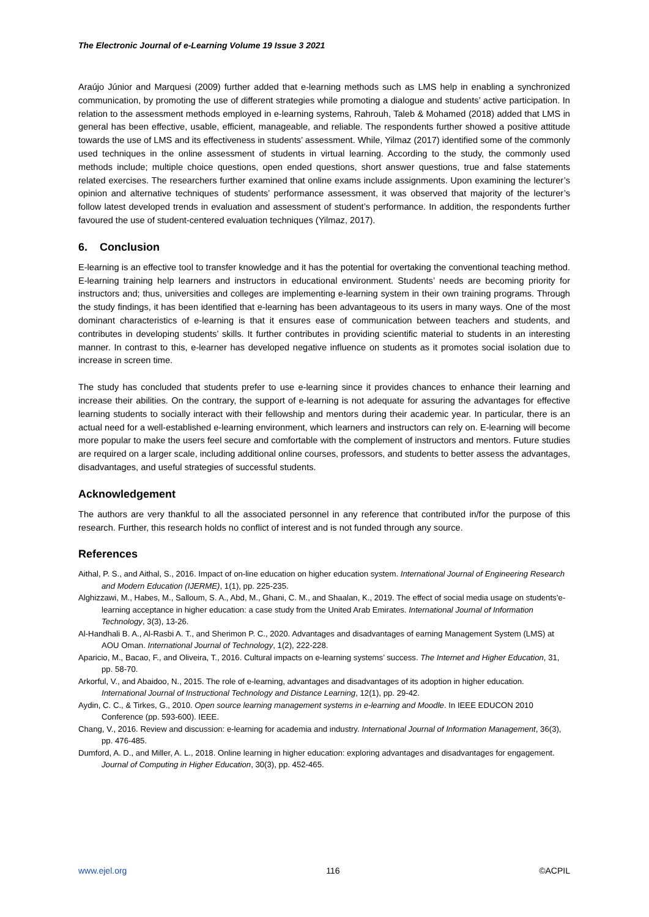The Electronic Journal of e-Learning Volume 19 Issue 3 2021
Araújo Júnior and Marquesi (2009) further added that e-learning methods such as LMS help in enabling a synchronized communication, by promoting the use of different strategies while promoting a dialogue and students’ active participation. In relation to the assessment methods employed in e-learning systems, Rahrouh, Taleb & Mohamed (2018) added that LMS in general has been effective, usable, efficient, manageable, and reliable. The respondents further showed a positive attitude towards the use of LMS and its effectiveness in students’ assessment. While, Yilmaz (2017) identified some of the commonly used techniques in the online assessment of students in virtual learning. According to the study, the commonly used methods include; multiple choice questions, open ended questions, short answer questions, true and false statements related exercises. The researchers further examined that online exams include assignments. Upon examining the lecturer’s opinion and alternative techniques of students’ performance assessment, it was observed that majority of the lecturer’s follow latest developed trends in evaluation and assessment of student’s performance. In addition, the respondents further favoured the use of student-centered evaluation techniques (Yilmaz, 2017).
6. Conclusion
E-learning is an effective tool to transfer knowledge and it has the potential for overtaking the conventional teaching method. E-learning training help learners and instructors in educational environment. Students’ needs are becoming priority for instructors and; thus, universities and colleges are implementing e-learning system in their own training programs. Through the study findings, it has been identified that e-learning has been advantageous to its users in many ways. One of the most dominant characteristics of e-learning is that it ensures ease of communication between teachers and students, and contributes in developing students’ skills. It further contributes in providing scientific material to students in an interesting manner. In contrast to this, e-learner has developed negative influence on students as it promotes social isolation due to increase in screen time.
The study has concluded that students prefer to use e-learning since it provides chances to enhance their learning and increase their abilities. On the contrary, the support of e-learning is not adequate for assuring the advantages for effective learning students to socially interact with their fellowship and mentors during their academic year. In particular, there is an actual need for a well-established e-learning environment, which learners and instructors can rely on. E-learning will become more popular to make the users feel secure and comfortable with the complement of instructors and mentors. Future studies are required on a larger scale, including additional online courses, professors, and students to better assess the advantages, disadvantages, and useful strategies of successful students.
Acknowledgement
The authors are very thankful to all the associated personnel in any reference that contributed in/for the purpose of this research. Further, this research holds no conflict of interest and is not funded through any source.
References
Aithal, P. S., and Aithal, S., 2016. Impact of on-line education on higher education system. International Journal of Engineering Research and Modern Education (IJERME), 1(1), pp. 225-235.
Alghizzawi, M., Habes, M., Salloum, S. A., Abd, M., Ghani, C. M., and Shaalan, K., 2019. The effect of social media usage on students’e-learning acceptance in higher education: a case study from the United Arab Emirates. International Journal of Information Technology, 3(3), 13-26.
Al-Handhali B. A., Al-Rasbi A. T., and Sherimon P. C., 2020. Advantages and disadvantages of earning Management System (LMS) at AOU Oman. International Journal of Technology, 1(2), 222-228.
Aparicio, M., Bacao, F., and Oliveira, T., 2016. Cultural impacts on e-learning systems’ success. The Internet and Higher Education, 31, pp. 58-70.
Arkorful, V., and Abaidoo, N., 2015. The role of e-learning, advantages and disadvantages of its adoption in higher education. International Journal of Instructional Technology and Distance Learning, 12(1), pp. 29-42.
Aydin, C. C., & Tirkes, G., 2010. Open source learning management systems in e-learning and Moodle. In IEEE EDUCON 2010 Conference (pp. 593-600). IEEE.
Chang, V., 2016. Review and discussion: e-learning for academia and industry. International Journal of Information Management, 36(3), pp. 476-485.
Dumford, A. D., and Miller, A. L., 2018. Online learning in higher education: exploring advantages and disadvantages for engagement. Journal of Computing in Higher Education, 30(3), pp. 452-465.
www.ejel.org 116 ©ACPIL